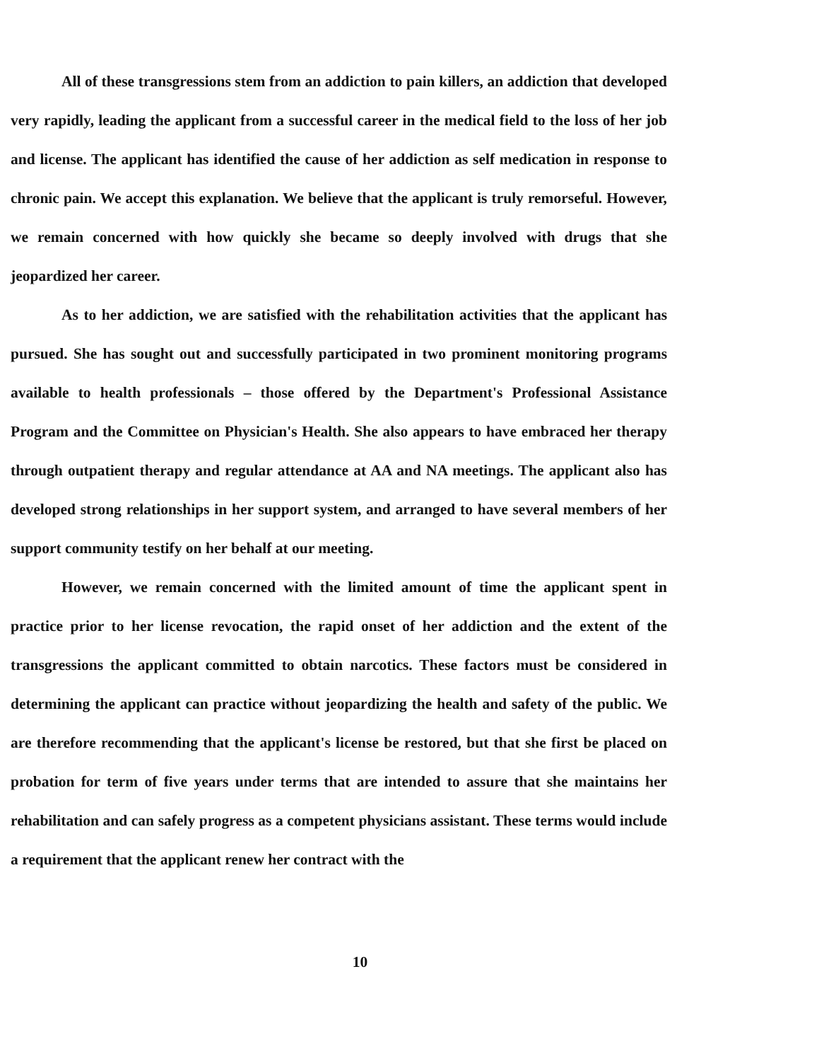All of these transgressions stem from an addiction to pain killers, an addiction that developed very rapidly, leading the applicant from a successful career in the medical field to the loss of her job and license. The applicant has identified the cause of her addiction as self medication in response to chronic pain. We accept this explanation. We believe that the applicant is truly remorseful. However, we remain concerned with how quickly she became so deeply involved with drugs that she jeopardized her career.
As to her addiction, we are satisfied with the rehabilitation activities that the applicant has pursued. She has sought out and successfully participated in two prominent monitoring programs available to health professionals – those offered by the Department's Professional Assistance Program and the Committee on Physician's Health. She also appears to have embraced her therapy through outpatient therapy and regular attendance at AA and NA meetings. The applicant also has developed strong relationships in her support system, and arranged to have several members of her support community testify on her behalf at our meeting.
However, we remain concerned with the limited amount of time the applicant spent in practice prior to her license revocation, the rapid onset of her addiction and the extent of the transgressions the applicant committed to obtain narcotics. These factors must be considered in determining the applicant can practice without jeopardizing the health and safety of the public. We are therefore recommending that the applicant's license be restored, but that she first be placed on probation for term of five years under terms that are intended to assure that she maintains her rehabilitation and can safely progress as a competent physicians assistant. These terms would include a requirement that the applicant renew her contract with the
10